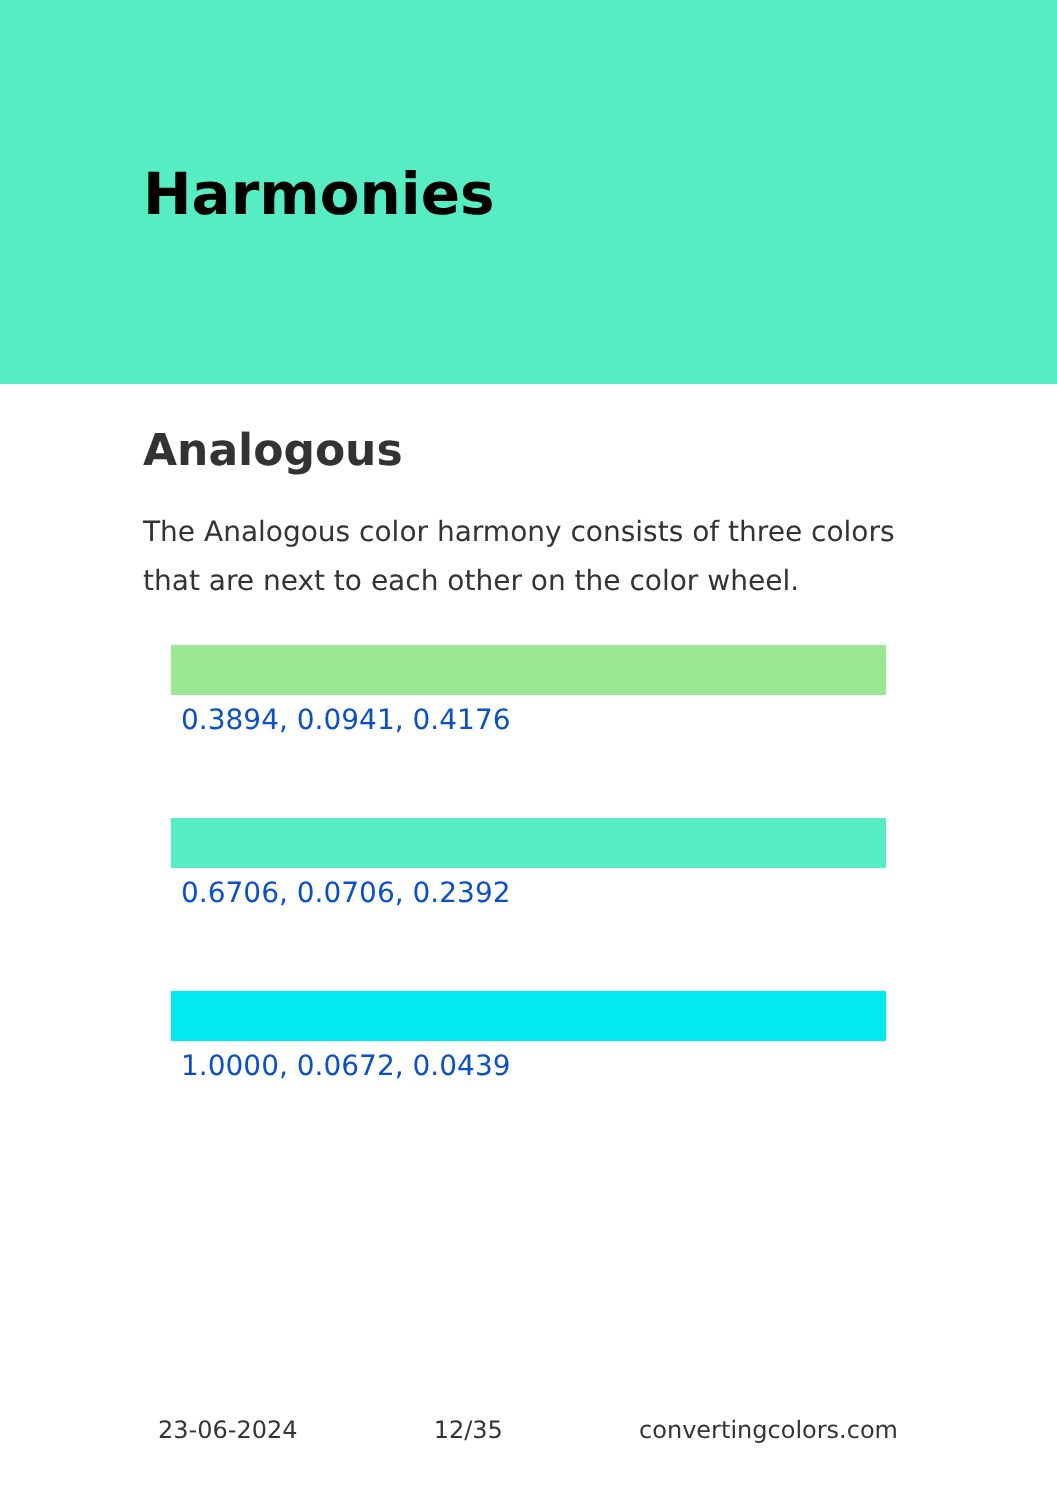Harmonies
Analogous
The Analogous color harmony consists of three colors that are next to each other on the color wheel.
0.3894, 0.0941, 0.4176
0.6706, 0.0706, 0.2392
1.0000, 0.0672, 0.0439
23-06-2024 12/35 convertingcolors.com